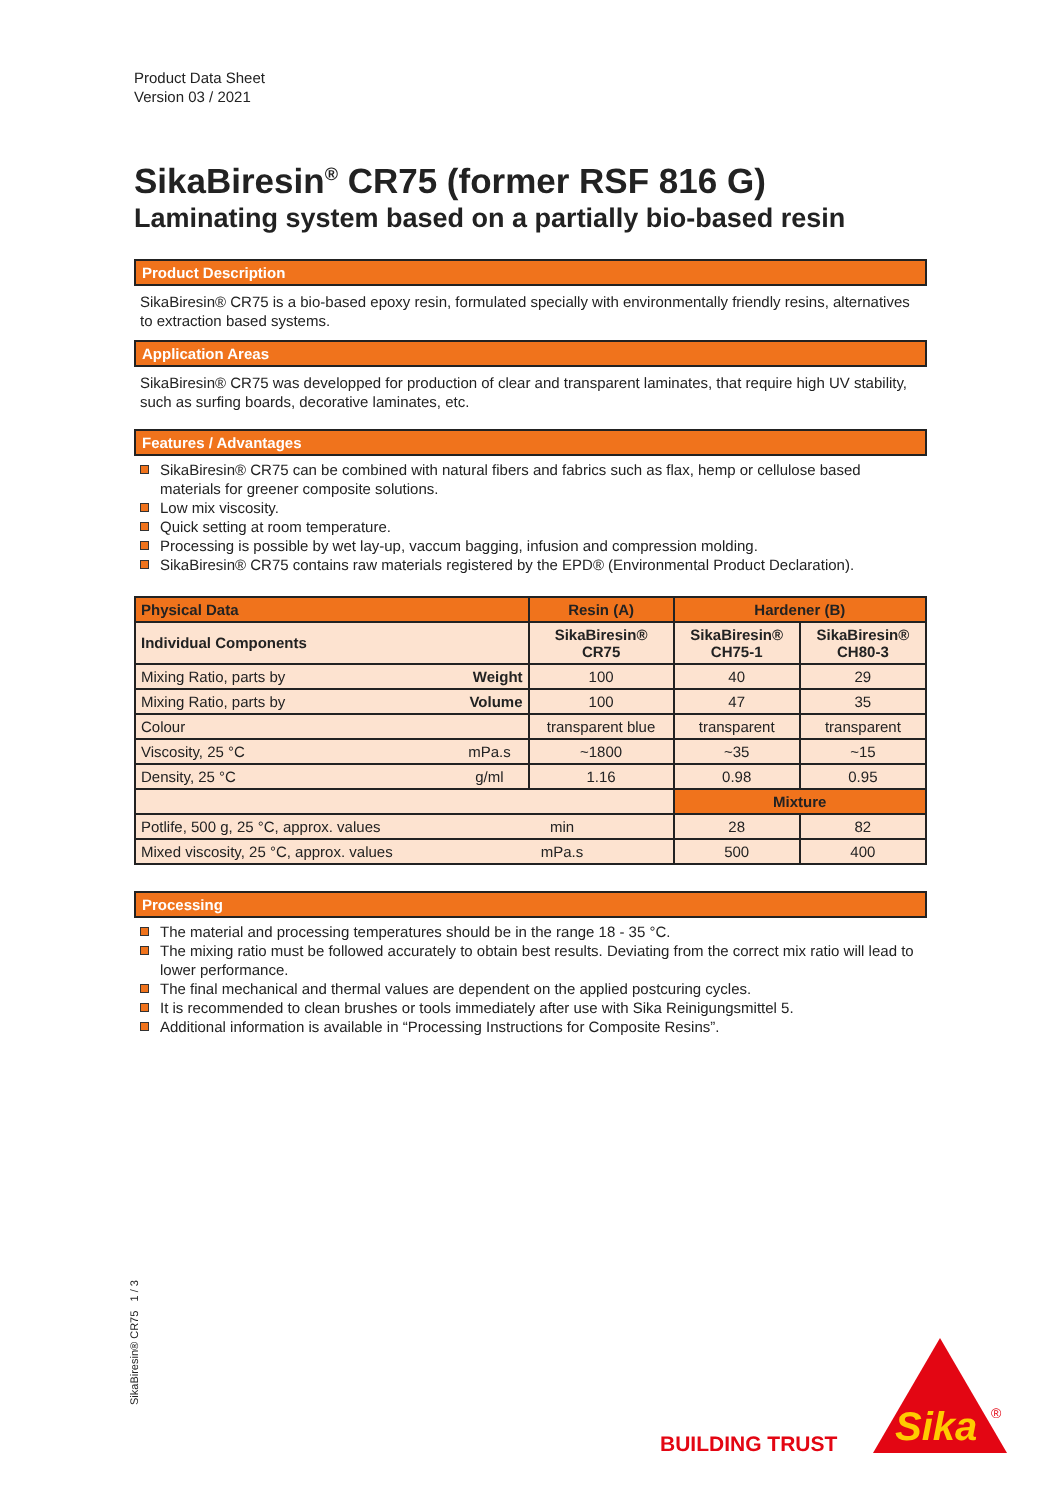Product Data Sheet
Version 03 / 2021
SikaBiresin<sup>®</sup> CR75 (former RSF 816 G)
Laminating system based on a partially bio-based resin
Product Description
SikaBiresin® CR75 is a bio-based epoxy resin, formulated specially with environmentally friendly resins, alternatives to extraction based systems.
Application Areas
SikaBiresin® CR75 was developped for production of clear and transparent laminates, that require high UV stability, such as surfing boards, decorative laminates, etc.
Features / Advantages
SikaBiresin® CR75 can be combined with natural fibers and fabrics such as flax, hemp or cellulose based materials for greener composite solutions.
Low mix viscosity.
Quick setting at room temperature.
Processing is possible by wet lay-up, vaccum bagging, infusion and compression molding.
SikaBiresin® CR75 contains raw materials registered by the EPD® (Environmental Product Declaration).
| Physical Data | | Resin (A) | Hardener (B) | |
| --- | --- | --- | --- | --- |
| Individual Components | | SikaBiresin® CR75 | SikaBiresin® CH75-1 | SikaBiresin® CH80-3 |
| Mixing Ratio, parts by | Weight | 100 | 40 | 29 |
| Mixing Ratio, parts by | Volume | 100 | 47 | 35 |
| Colour | | transparent blue | transparent | transparent |
| Viscosity, 25 °C | mPa.s | ~1800 | ~35 | ~15 |
| Density, 25 °C | g/ml | 1.16 | 0.98 | 0.95 |
| | | | Mixture | |
| Potlife, 500 g, 25 °C, approx. values | min | | 28 | 82 |
| Mixed viscosity, 25 °C, approx. values | mPa.s | | 500 | 400 |
Processing
The material and processing temperatures should be in the range 18 - 35 °C.
The mixing ratio must be followed accurately to obtain best results. Deviating from the correct mix ratio will lead to lower performance.
The final mechanical and thermal values are dependent on the applied postcuring cycles.
It is recommended to clean brushes or tools immediately after use with Sika Reinigungsmittel 5.
Additional information is available in “Processing Instructions for Composite Resins”.
SikaBiresin® CR75 1 / 3
BUILDING TRUST
Sika
®